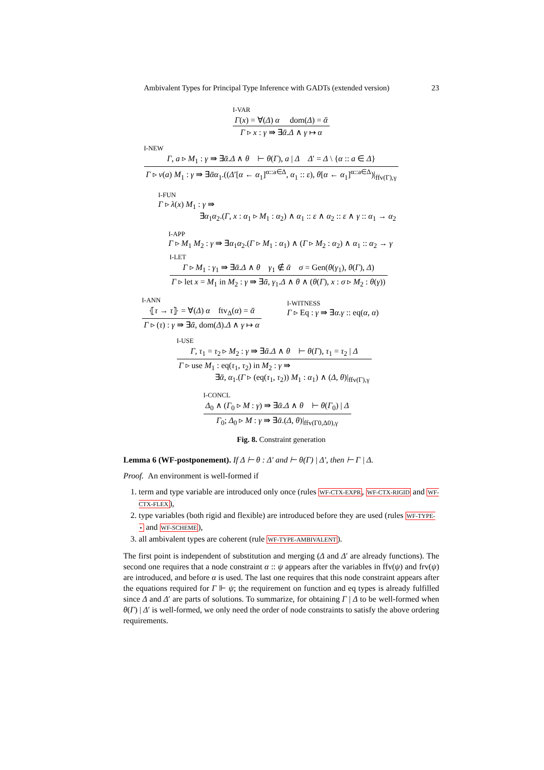Ambivalent Types for Principal Type Inference with GADTs (extended version) 23
I-VAR
Γ(x) = ∀(Δ) α dom(Δ) = ᾱ
Γ ▹ x : γ ⇛ ∃ᾱ.Δ ∧ γ ↦ α
I-NEW
Γ, a ▹ M<sub>1</sub> : γ ⇛ ∃ᾱ.Δ ∧ θ ⊢ θ(Γ), a | Δ Δ′ = Δ \ {α :: a ∈ Δ}
Γ ▹ ν(a) M<sub>1</sub> : γ ⇛ ∃ᾱα<sub>1</sub>.((Δ′[α ← α<sub>1</sub>]<sup>α::a∈Δ</sup>, α<sub>1</sub> :: ε), θ[α ← α<sub>1</sub>]<sup>α::a∈Δ</sup>)|<sub>ffv(Γ),γ</sub>
I-FUN
Γ ▹ λ(x) M<sub>1</sub> : γ ⇛
∃α<sub>1</sub>α<sub>2</sub>.(Γ, x : α<sub>1</sub> ▹ M<sub>1</sub> : α<sub>2</sub>) ∧ α<sub>1</sub> :: ε ∧ α<sub>2</sub> :: ε ∧ γ :: α<sub>1</sub> → α<sub>2</sub>
I-APP
Γ ▹ M<sub>1</sub> M<sub>2</sub> : γ ⇛ ∃α<sub>1</sub>α<sub>2</sub>.(Γ ▹ M<sub>1</sub> : α<sub>1</sub>) ∧ (Γ ▹ M<sub>2</sub> : α<sub>2</sub>) ∧ α<sub>1</sub> :: α<sub>2</sub> → γ
I-LET
Γ ▹ M<sub>1</sub> : γ<sub>1</sub> ⇛ ∃ᾱ.Δ ∧ θ γ<sub>1</sub> ∉ ᾱ σ = Gen(θ(γ<sub>1</sub>), θ(Γ), Δ)
Γ ▹ let x = M<sub>1</sub> in M<sub>2</sub> : γ ⇛ ∃ᾱ, γ<sub>1</sub>.Δ ∧ θ ∧ (θ(Γ), x : σ ▹ M<sub>2</sub> : θ(γ))
I-ANN
⦃τ → τ⦄ = ∀(Δ) α ftv<sub>Δ</sub>(α) = ᾱ
Γ ▹ (τ) : γ ⇛ ∃ᾱ, dom(Δ).Δ ∧ γ ↦ α
I-WITNESS
Γ ▹ Eq : γ ⇛ ∃α.γ :: eq(α, α)
I-USE
Γ, τ<sub>1</sub> = τ<sub>2</sub> ▹ M<sub>2</sub> : γ ⇛ ∃ᾱ.Δ ∧ θ ⊢ θ(Γ), τ<sub>1</sub> = τ<sub>2</sub> | Δ
Γ ▹ use M<sub>1</sub> : eq(τ<sub>1</sub>, τ<sub>2</sub>) in M<sub>2</sub> : γ ⇛
∃ᾱ, α<sub>1</sub>.(Γ ▹ (eq(τ<sub>1</sub>, τ<sub>2</sub>)) M<sub>1</sub> : α<sub>1</sub>) ∧ (Δ, θ)|<sub>ffv(Γ),γ</sub>
I-CONCL
Δ<sub>0</sub> ∧ (Γ<sub>0</sub> ▹ M : γ) ⇛ ∃ᾱ.Δ ∧ θ ⊢ θ(Γ<sub>0</sub>) | Δ
Γ<sub>0</sub>; Δ<sub>0</sub> ▹ M : γ ⇛ ∃ᾱ.(Δ, θ)|<sub>ffv(Γ0,Δ0),γ</sub>
Fig. 8. Constraint generation
Lemma 6 (WF-postponement). If Δ ⊢ θ : Δ′ and ⊢ θ(Γ) | Δ′, then ⊢ Γ | Δ.
Proof. An environment is well-formed if
1. term and type variable are introduced only once (rules WF-CTX-EXPR, WF-CTX-RIGID and WF-CTX-FLEX),
2. type variables (both rigid and flexible) are introduced before they are used (rules WF-TYPE-⋆ and WF-SCHEME),
3. all ambivalent types are coherent (rule WF-TYPE-AMBIVALENT).
The first point is independent of substitution and merging (Δ and Δ′ are already functions). The second one requires that a node constraint α :: ψ appears after the variables in ffv(ψ) and frv(ψ) are introduced, and before α is used. The last one requires that this node constraint appears after the equations required for Γ ⊩ ψ; the requirement on function and eq types is already fulfilled since Δ and Δ′ are parts of solutions. To summarize, for obtaining Γ | Δ to be well-formed when θ(Γ) | Δ′ is well-formed, we only need the order of node constraints to satisfy the above ordering requirements.